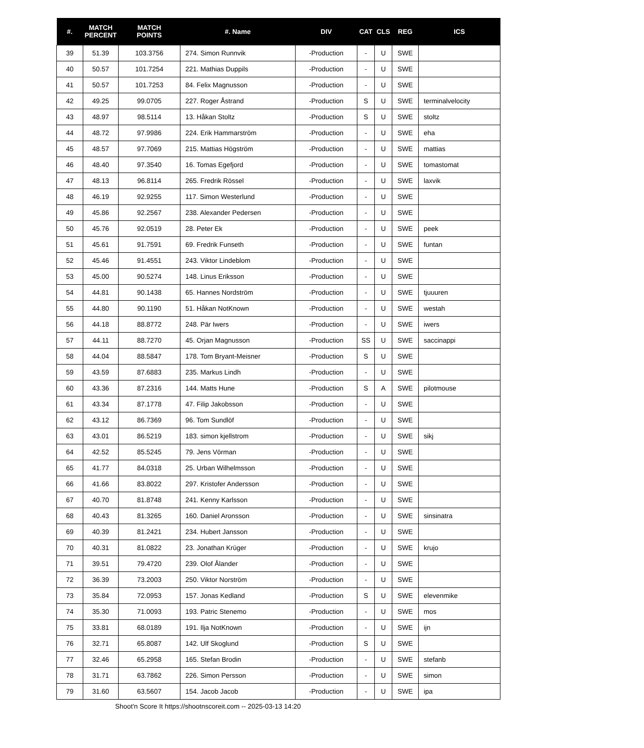| #. | MATCH PERCENT | MATCH POINTS | #. Name | DIV | CAT | CLS | REG | ICS |
| --- | --- | --- | --- | --- | --- | --- | --- | --- |
| 39 | 51.39 | 103.3756 | 274. Simon Runnvik | -Production | - | U | SWE | |
| 40 | 50.57 | 101.7254 | 221. Mathias Duppils | -Production | - | U | SWE | |
| 41 | 50.57 | 101.7253 | 84. Felix Magnusson | -Production | - | U | SWE | |
| 42 | 49.25 | 99.0705 | 227. Roger Åstrand | -Production | S | U | SWE | terminalvelocity |
| 43 | 48.97 | 98.5114 | 13. Håkan Stoltz | -Production | S | U | SWE | stoltz |
| 44 | 48.72 | 97.9986 | 224. Erik Hammarström | -Production | - | U | SWE | eha |
| 45 | 48.57 | 97.7069 | 215. Mattias Högström | -Production | - | U | SWE | mattias |
| 46 | 48.40 | 97.3540 | 16. Tomas Egefjord | -Production | - | U | SWE | tomastomat |
| 47 | 48.13 | 96.8114 | 265. Fredrik Rössel | -Production | - | U | SWE | laxvik |
| 48 | 46.19 | 92.9255 | 117. Simon Westerlund | -Production | - | U | SWE | |
| 49 | 45.86 | 92.2567 | 238. Alexander Pedersen | -Production | - | U | SWE | |
| 50 | 45.76 | 92.0519 | 28. Peter Ek | -Production | - | U | SWE | peek |
| 51 | 45.61 | 91.7591 | 69. Fredrik Funseth | -Production | - | U | SWE | funtan |
| 52 | 45.46 | 91.4551 | 243. Viktor Lindeblom | -Production | - | U | SWE | |
| 53 | 45.00 | 90.5274 | 148. Linus Eriksson | -Production | - | U | SWE | |
| 54 | 44.81 | 90.1438 | 65. Hannes Nordström | -Production | - | U | SWE | tjuuuren |
| 55 | 44.80 | 90.1190 | 51. Håkan NotKnown | -Production | - | U | SWE | westah |
| 56 | 44.18 | 88.8772 | 248. Pär Iwers | -Production | - | U | SWE | iwers |
| 57 | 44.11 | 88.7270 | 45. Orjan Magnusson | -Production | SS | U | SWE | saccinappi |
| 58 | 44.04 | 88.5847 | 178. Tom Bryant-Meisner | -Production | S | U | SWE | |
| 59 | 43.59 | 87.6883 | 235. Markus Lindh | -Production | - | U | SWE | |
| 60 | 43.36 | 87.2316 | 144. Matts Hune | -Production | S | A | SWE | pilotmouse |
| 61 | 43.34 | 87.1778 | 47. Filip Jakobsson | -Production | - | U | SWE | |
| 62 | 43.12 | 86.7369 | 96. Tom Sundlöf | -Production | - | U | SWE | |
| 63 | 43.01 | 86.5219 | 183. simon kjellstrom | -Production | - | U | SWE | sikj |
| 64 | 42.52 | 85.5245 | 79. Jens Vörman | -Production | - | U | SWE | |
| 65 | 41.77 | 84.0318 | 25. Urban Wilhelmsson | -Production | - | U | SWE | |
| 66 | 41.66 | 83.8022 | 297. Kristofer Andersson | -Production | - | U | SWE | |
| 67 | 40.70 | 81.8748 | 241. Kenny Karlsson | -Production | - | U | SWE | |
| 68 | 40.43 | 81.3265 | 160. Daniel Aronsson | -Production | - | U | SWE | sinsinatra |
| 69 | 40.39 | 81.2421 | 234. Hubert Jansson | -Production | - | U | SWE | |
| 70 | 40.31 | 81.0822 | 23. Jonathan Krüger | -Production | - | U | SWE | krujo |
| 71 | 39.51 | 79.4720 | 239. Olof Ålander | -Production | - | U | SWE | |
| 72 | 36.39 | 73.2003 | 250. Viktor Norström | -Production | - | U | SWE | |
| 73 | 35.84 | 72.0953 | 157. Jonas Kedland | -Production | S | U | SWE | elevenmike |
| 74 | 35.30 | 71.0093 | 193. Patric Stenemo | -Production | - | U | SWE | mos |
| 75 | 33.81 | 68.0189 | 191. Ilja NotKnown | -Production | - | U | SWE | ijn |
| 76 | 32.71 | 65.8087 | 142. Ulf Skoglund | -Production | S | U | SWE | |
| 77 | 32.46 | 65.2958 | 165. Stefan Brodin | -Production | - | U | SWE | stefanb |
| 78 | 31.71 | 63.7862 | 226. Simon Persson | -Production | - | U | SWE | simon |
| 79 | 31.60 | 63.5607 | 154. Jacob Jacob | -Production | - | U | SWE | ipa |
Shoot'n Score It https://shootnscoreit.com -- 2025-03-13 14:20